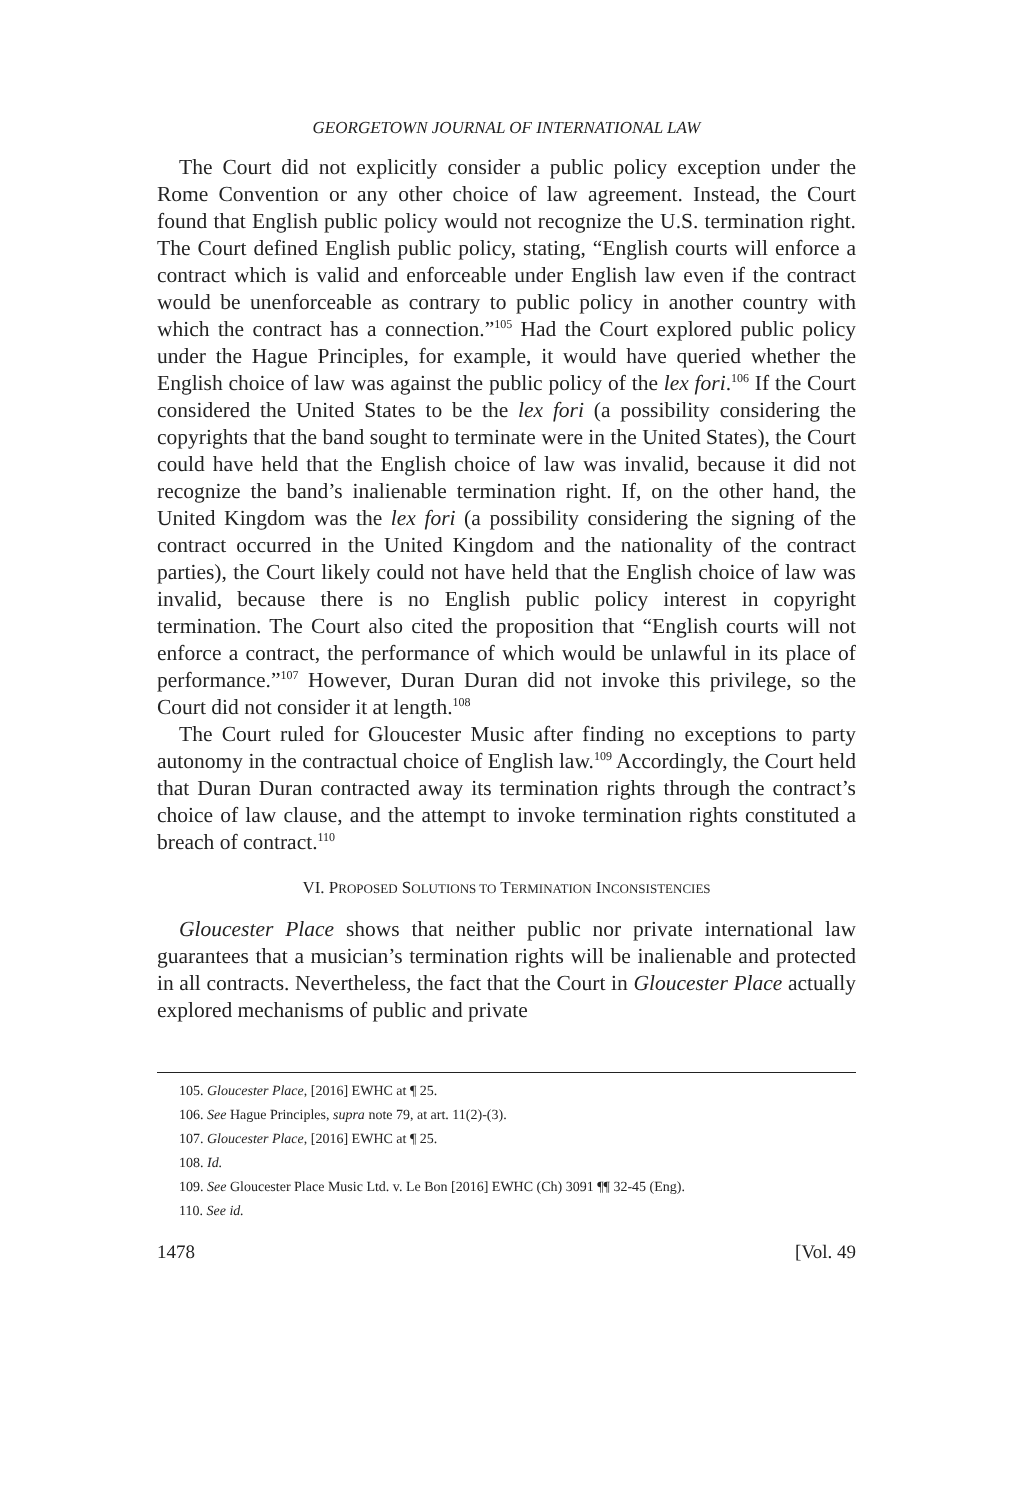GEORGETOWN JOURNAL OF INTERNATIONAL LAW
The Court did not explicitly consider a public policy exception under the Rome Convention or any other choice of law agreement. Instead, the Court found that English public policy would not recognize the U.S. termination right. The Court defined English public policy, stating, “English courts will enforce a contract which is valid and enforceable under English law even if the contract would be unenforceable as contrary to public policy in another country with which the contract has a connection.”<sup>105</sup> Had the Court explored public policy under the Hague Principles, for example, it would have queried whether the English choice of law was against the public policy of the lex fori.<sup>106</sup> If the Court considered the United States to be the lex fori (a possibility considering the copyrights that the band sought to terminate were in the United States), the Court could have held that the English choice of law was invalid, because it did not recognize the band’s inalienable termination right. If, on the other hand, the United Kingdom was the lex fori (a possibility considering the signing of the contract occurred in the United Kingdom and the nationality of the contract parties), the Court likely could not have held that the English choice of law was invalid, because there is no English public policy interest in copyright termination. The Court also cited the proposition that “English courts will not enforce a contract, the performance of which would be unlawful in its place of performance.”<sup>107</sup> However, Duran Duran did not invoke this privilege, so the Court did not consider it at length.<sup>108</sup>
The Court ruled for Gloucester Music after finding no exceptions to party autonomy in the contractual choice of English law.<sup>109</sup> Accordingly, the Court held that Duran Duran contracted away its termination rights through the contract’s choice of law clause, and the attempt to invoke termination rights constituted a breach of contract.<sup>110</sup>
VI. PROPOSED SOLUTIONS TO TERMINATION INCONSISTENCIES
Gloucester Place shows that neither public nor private international law guarantees that a musician’s termination rights will be inalienable and protected in all contracts. Nevertheless, the fact that the Court in Gloucester Place actually explored mechanisms of public and private
105. Gloucester Place, [2016] EWHC at ¶ 25.
106. See Hague Principles, supra note 79, at art. 11(2)-(3).
107. Gloucester Place, [2016] EWHC at ¶ 25.
108. Id.
109. See Gloucester Place Music Ltd. v. Le Bon [2016] EWHC (Ch) 3091 ¶¶ 32-45 (Eng).
110. See id.
1478 [Vol. 49